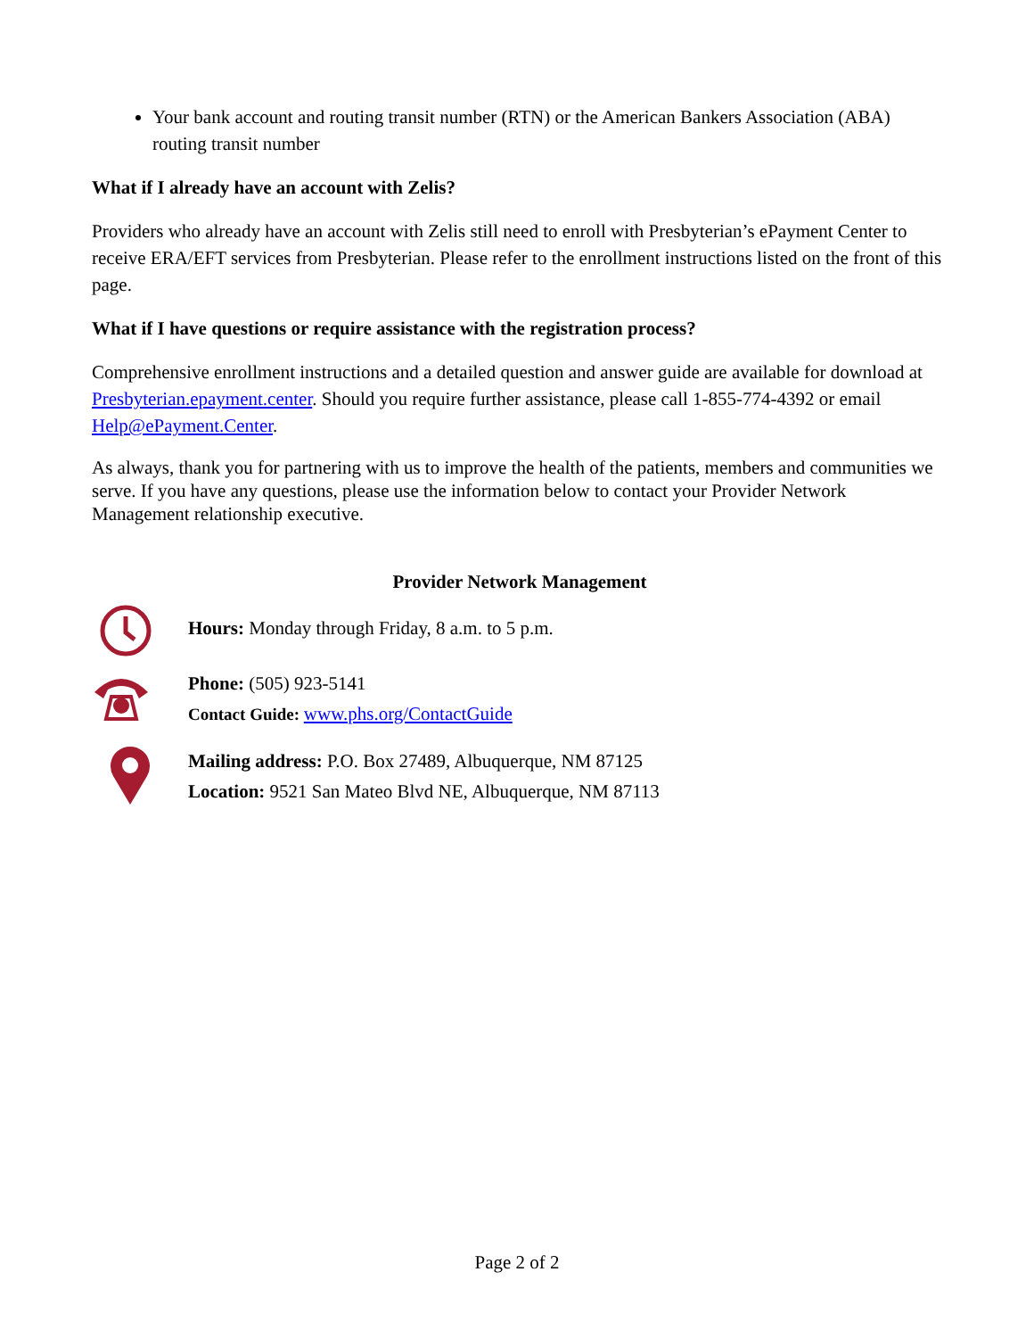Your bank account and routing transit number (RTN) or the American Bankers Association (ABA) routing transit number
What if I already have an account with Zelis?
Providers who already have an account with Zelis still need to enroll with Presbyterian’s ePayment Center to receive ERA/EFT services from Presbyterian. Please refer to the enrollment instructions listed on the front of this page.
What if I have questions or require assistance with the registration process?
Comprehensive enrollment instructions and a detailed question and answer guide are available for download at Presbyterian.epayment.center. Should you require further assistance, please call 1-855-774-4392 or email Help@ePayment.Center.
As always, thank you for partnering with us to improve the health of the patients, members and communities we serve. If you have any questions, please use the information below to contact your Provider Network Management relationship executive.
Provider Network Management
Hours: Monday through Friday, 8 a.m. to 5 p.m.
Phone: (505) 923-5141
Contact Guide: www.phs.org/ContactGuide
Mailing address: P.O. Box 27489, Albuquerque, NM 87125
Location: 9521 San Mateo Blvd NE, Albuquerque, NM 87113
Page 2 of 2